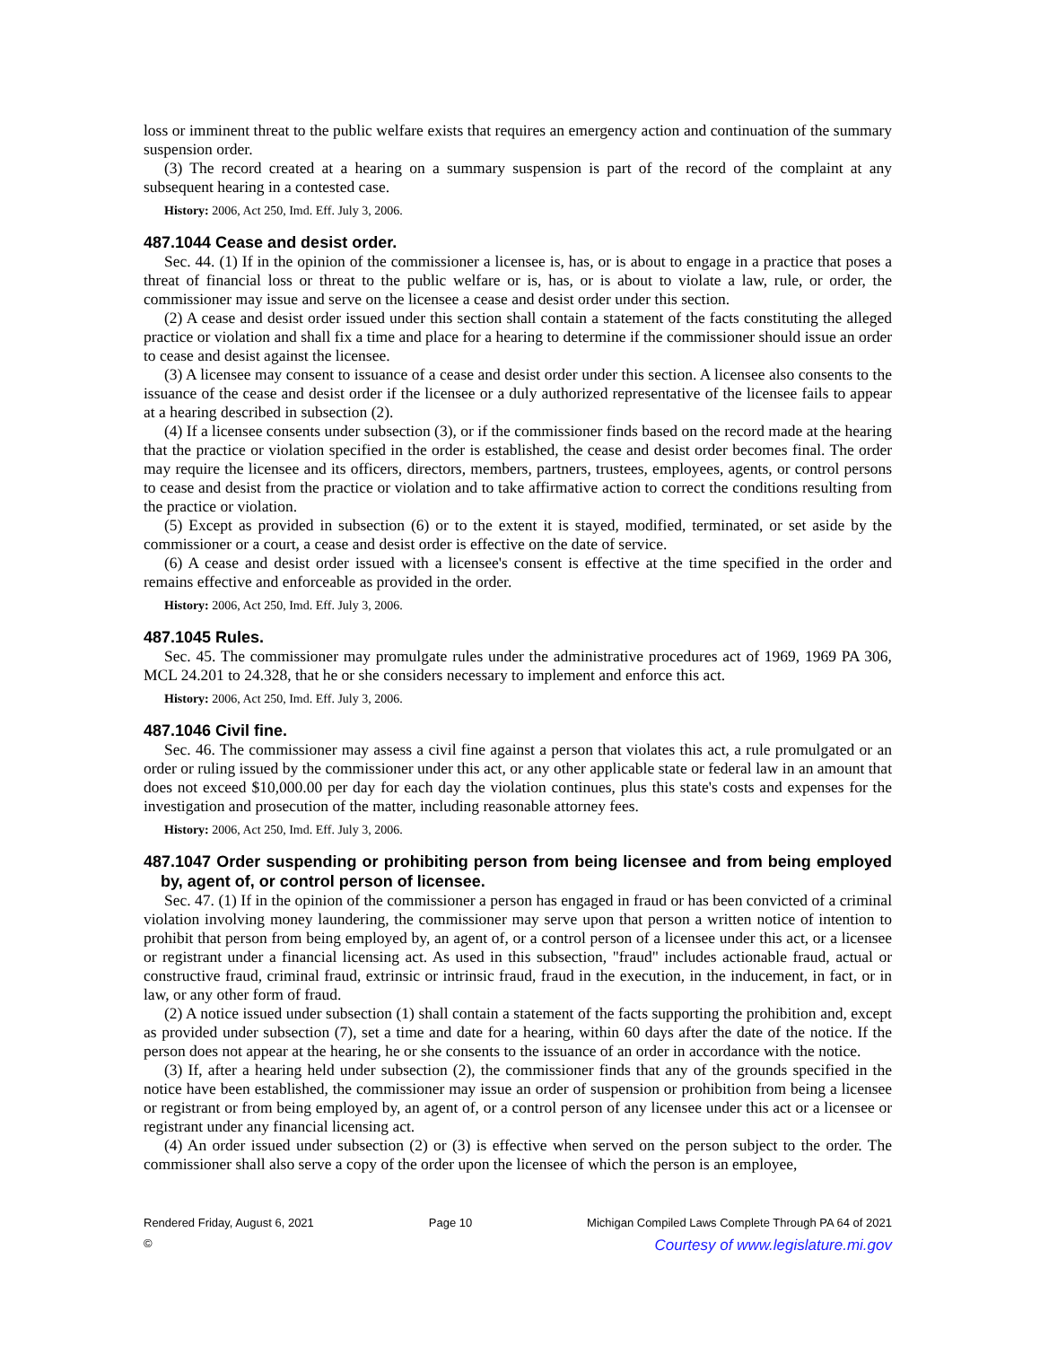loss or imminent threat to the public welfare exists that requires an emergency action and continuation of the summary suspension order.
(3) The record created at a hearing on a summary suspension is part of the record of the complaint at any subsequent hearing in a contested case.
History: 2006, Act 250, Imd. Eff. July 3, 2006.
487.1044 Cease and desist order.
Sec. 44. (1) If in the opinion of the commissioner a licensee is, has, or is about to engage in a practice that poses a threat of financial loss or threat to the public welfare or is, has, or is about to violate a law, rule, or order, the commissioner may issue and serve on the licensee a cease and desist order under this section.
(2) A cease and desist order issued under this section shall contain a statement of the facts constituting the alleged practice or violation and shall fix a time and place for a hearing to determine if the commissioner should issue an order to cease and desist against the licensee.
(3) A licensee may consent to issuance of a cease and desist order under this section. A licensee also consents to the issuance of the cease and desist order if the licensee or a duly authorized representative of the licensee fails to appear at a hearing described in subsection (2).
(4) If a licensee consents under subsection (3), or if the commissioner finds based on the record made at the hearing that the practice or violation specified in the order is established, the cease and desist order becomes final. The order may require the licensee and its officers, directors, members, partners, trustees, employees, agents, or control persons to cease and desist from the practice or violation and to take affirmative action to correct the conditions resulting from the practice or violation.
(5) Except as provided in subsection (6) or to the extent it is stayed, modified, terminated, or set aside by the commissioner or a court, a cease and desist order is effective on the date of service.
(6) A cease and desist order issued with a licensee's consent is effective at the time specified in the order and remains effective and enforceable as provided in the order.
History: 2006, Act 250, Imd. Eff. July 3, 2006.
487.1045 Rules.
Sec. 45. The commissioner may promulgate rules under the administrative procedures act of 1969, 1969 PA 306, MCL 24.201 to 24.328, that he or she considers necessary to implement and enforce this act.
History: 2006, Act 250, Imd. Eff. July 3, 2006.
487.1046 Civil fine.
Sec. 46. The commissioner may assess a civil fine against a person that violates this act, a rule promulgated or an order or ruling issued by the commissioner under this act, or any other applicable state or federal law in an amount that does not exceed $10,000.00 per day for each day the violation continues, plus this state's costs and expenses for the investigation and prosecution of the matter, including reasonable attorney fees.
History: 2006, Act 250, Imd. Eff. July 3, 2006.
487.1047 Order suspending or prohibiting person from being licensee and from being employed by, agent of, or control person of licensee.
Sec. 47. (1) If in the opinion of the commissioner a person has engaged in fraud or has been convicted of a criminal violation involving money laundering, the commissioner may serve upon that person a written notice of intention to prohibit that person from being employed by, an agent of, or a control person of a licensee under this act, or a licensee or registrant under a financial licensing act. As used in this subsection, "fraud" includes actionable fraud, actual or constructive fraud, criminal fraud, extrinsic or intrinsic fraud, fraud in the execution, in the inducement, in fact, or in law, or any other form of fraud.
(2) A notice issued under subsection (1) shall contain a statement of the facts supporting the prohibition and, except as provided under subsection (7), set a time and date for a hearing, within 60 days after the date of the notice. If the person does not appear at the hearing, he or she consents to the issuance of an order in accordance with the notice.
(3) If, after a hearing held under subsection (2), the commissioner finds that any of the grounds specified in the notice have been established, the commissioner may issue an order of suspension or prohibition from being a licensee or registrant or from being employed by, an agent of, or a control person of any licensee under this act or a licensee or registrant under any financial licensing act.
(4) An order issued under subsection (2) or (3) is effective when served on the person subject to the order. The commissioner shall also serve a copy of the order upon the licensee of which the person is an employee,
Rendered Friday, August 6, 2021 Page 10 Michigan Compiled Laws Complete Through PA 64 of 2021
© Courtesy of www.legislature.mi.gov